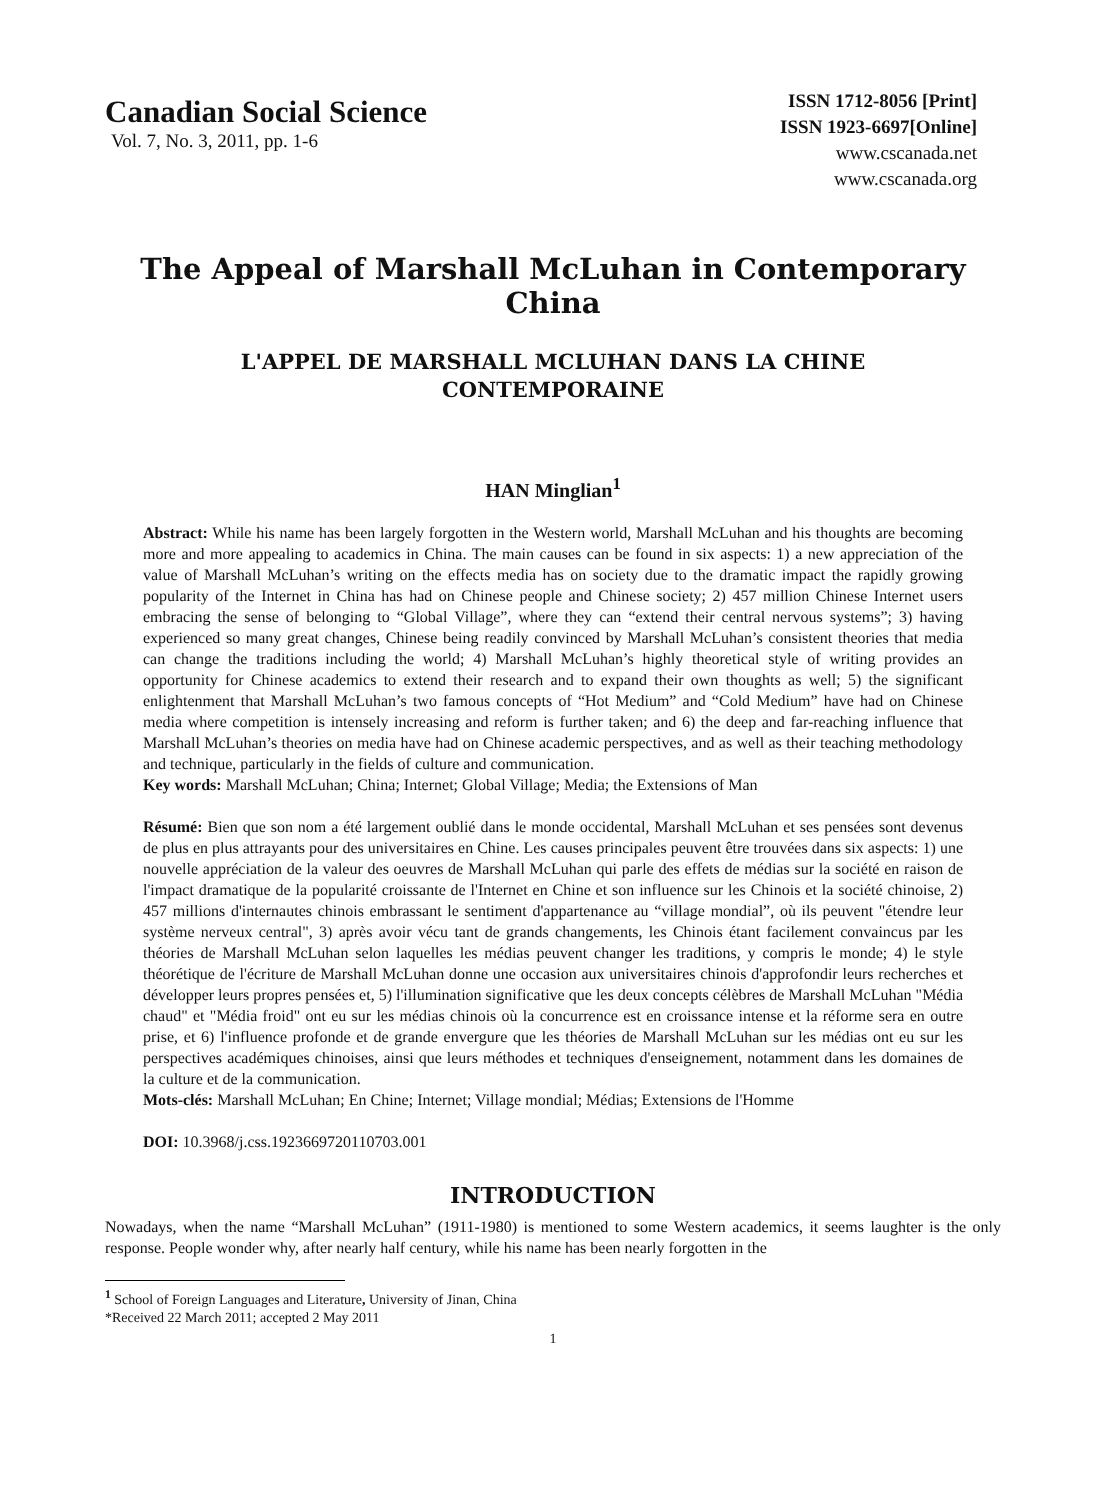Canadian Social Science
Vol. 7, No. 3, 2011, pp. 1-6
ISSN 1712-8056 [Print]
ISSN 1923-6697[Online]
www.cscanada.net
www.cscanada.org
The Appeal of Marshall McLuhan in Contemporary China
L'APPEL DE MARSHALL MCLUHAN DANS LA CHINE CONTEMPORAINE
HAN Minglian<sup>1</sup>
Abstract: While his name has been largely forgotten in the Western world, Marshall McLuhan and his thoughts are becoming more and more appealing to academics in China. The main causes can be found in six aspects: 1) a new appreciation of the value of Marshall McLuhan’s writing on the effects media has on society due to the dramatic impact the rapidly growing popularity of the Internet in China has had on Chinese people and Chinese society; 2) 457 million Chinese Internet users embracing the sense of belonging to “Global Village”, where they can “extend their central nervous systems”; 3) having experienced so many great changes, Chinese being readily convinced by Marshall McLuhan’s consistent theories that media can change the traditions including the world; 4) Marshall McLuhan’s highly theoretical style of writing provides an opportunity for Chinese academics to extend their research and to expand their own thoughts as well; 5) the significant enlightenment that Marshall McLuhan’s two famous concepts of “Hot Medium” and “Cold Medium” have had on Chinese media where competition is intensely increasing and reform is further taken; and 6) the deep and far-reaching influence that Marshall McLuhan’s theories on media have had on Chinese academic perspectives, and as well as their teaching methodology and technique, particularly in the fields of culture and communication.
Key words: Marshall McLuhan; China; Internet; Global Village; Media; the Extensions of Man
Résumé: Bien que son nom a été largement oublié dans le monde occidental, Marshall McLuhan et ses pensées sont devenus de plus en plus attrayants pour des universitaires en Chine. Les causes principales peuvent être trouvées dans six aspects: 1) une nouvelle appréciation de la valeur des oeuvres de Marshall McLuhan qui parle des effets de médias sur la société en raison de l'impact dramatique de la popularité croissante de l'Internet en Chine et son influence sur les Chinois et la société chinoise, 2) 457 millions d'internautes chinois embrassant le sentiment d'appartenance au “village mondial”, où ils peuvent "étendre leur système nerveux central", 3) après avoir vécu tant de grands changements, les Chinois étant facilement convaincus par les théories de Marshall McLuhan selon laquelles les médias peuvent changer les traditions, y compris le monde; 4) le style théorétique de l'écriture de Marshall McLuhan donne une occasion aux universitaires chinois d'approfondir leurs recherches et développer leurs propres pensées et, 5) l'illumination significative que les deux concepts célèbres de Marshall McLuhan "Média chaud" et "Média froid" ont eu sur les médias chinois où la concurrence est en croissance intense et la réforme sera en outre prise, et 6) l'influence profonde et de grande envergure que les théories de Marshall McLuhan sur les médias ont eu sur les perspectives académiques chinoises, ainsi que leurs méthodes et techniques d'enseignement, notamment dans les domaines de la culture et de la communication.
Mots-clés: Marshall McLuhan; En Chine; Internet; Village mondial; Médias; Extensions de l'Homme
DOI: 10.3968/j.css.1923669720110703.001
INTRODUCTION
Nowadays, when the name “Marshall McLuhan” (1911-1980) is mentioned to some Western academics, it seems laughter is the only response. People wonder why, after nearly half century, while his name has been nearly forgotten in the
<sup>1</sup> School of Foreign Languages and Literature, University of Jinan, China
*Received 22 March 2011; accepted 2 May 2011
1